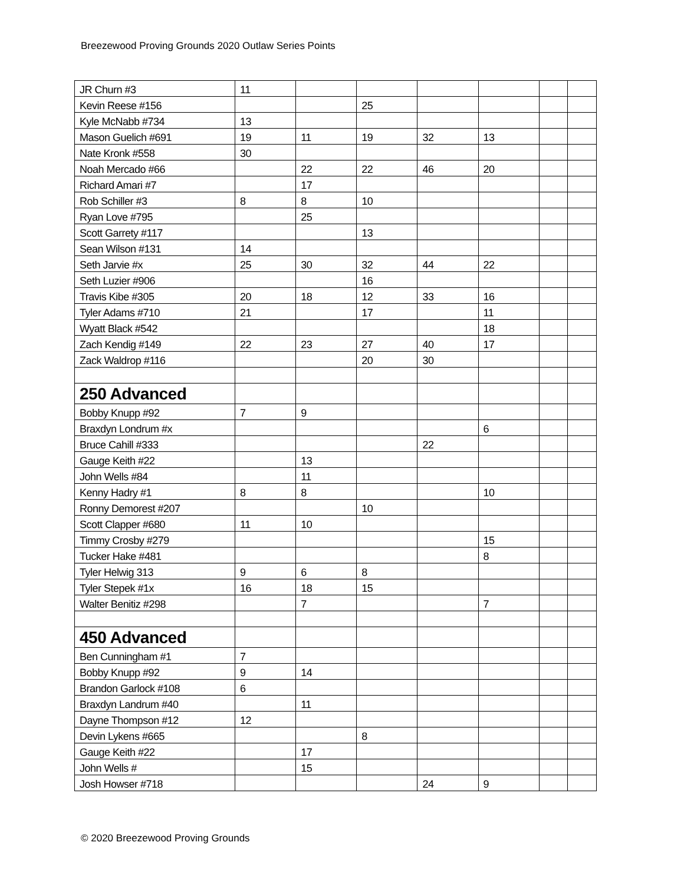Breezewood Proving Grounds 2020 Outlaw Series Points
| JR Churn #3 | 11 | | | | | | |
| Kevin Reese #156 | | | 25 | | | | |
| Kyle McNabb #734 | 13 | | | | | | |
| Mason Guelich #691 | 19 | 11 | 19 | 32 | 13 | | |
| Nate Kronk #558 | 30 | | | | | | |
| Noah Mercado #66 | | 22 | 22 | 46 | 20 | | |
| Richard Amari #7 | | 17 | | | | | |
| Rob Schiller #3 | 8 | 8 | 10 | | | | |
| Ryan Love #795 | | 25 | | | | | |
| Scott Garrety #117 | | | 13 | | | | |
| Sean Wilson #131 | 14 | | | | | | |
| Seth Jarvie #x | 25 | 30 | 32 | 44 | 22 | | |
| Seth Luzier #906 | | | 16 | | | | |
| Travis Kibe #305 | 20 | 18 | 12 | 33 | 16 | | |
| Tyler Adams #710 | 21 | | 17 | | 11 | | |
| Wyatt Black #542 | | | | | 18 | | |
| Zach Kendig #149 | 22 | 23 | 27 | 40 | 17 | | |
| Zack Waldrop #116 | | | 20 | 30 | | | |
| 250 Advanced | | | | | | | |
| Bobby Knupp #92 | 7 | 9 | | | | | |
| Braxdyn Londrum #x | | | | | 6 | | |
| Bruce Cahill #333 | | | | 22 | | | |
| Gauge Keith #22 | | 13 | | | | | |
| John Wells #84 | | 11 | | | | | |
| Kenny Hadry #1 | 8 | 8 | | | 10 | | |
| Ronny Demorest #207 | | | 10 | | | | |
| Scott Clapper #680 | 11 | 10 | | | | | |
| Timmy Crosby #279 | | | | | 15 | | |
| Tucker Hake #481 | | | | | 8 | | |
| Tyler Helwig 313 | 9 | 6 | 8 | | | | |
| Tyler Stepek #1x | 16 | 18 | 15 | | | | |
| Walter Benitiz #298 | | 7 | | | 7 | | |
| 450 Advanced | | | | | | | |
| Ben Cunningham #1 | 7 | | | | | | |
| Bobby Knupp #92 | 9 | 14 | | | | | |
| Brandon Garlock #108 | 6 | | | | | | |
| Braxdyn Landrum #40 | | 11 | | | | | |
| Dayne Thompson #12 | 12 | | | | | | |
| Devin Lykens #665 | | | 8 | | | | |
| Gauge Keith #22 | | 17 | | | | | |
| John Wells # | | 15 | | | | | |
| Josh Howser #718 | | | | 24 | 9 | | |
© 2020 Breezewood Proving Grounds